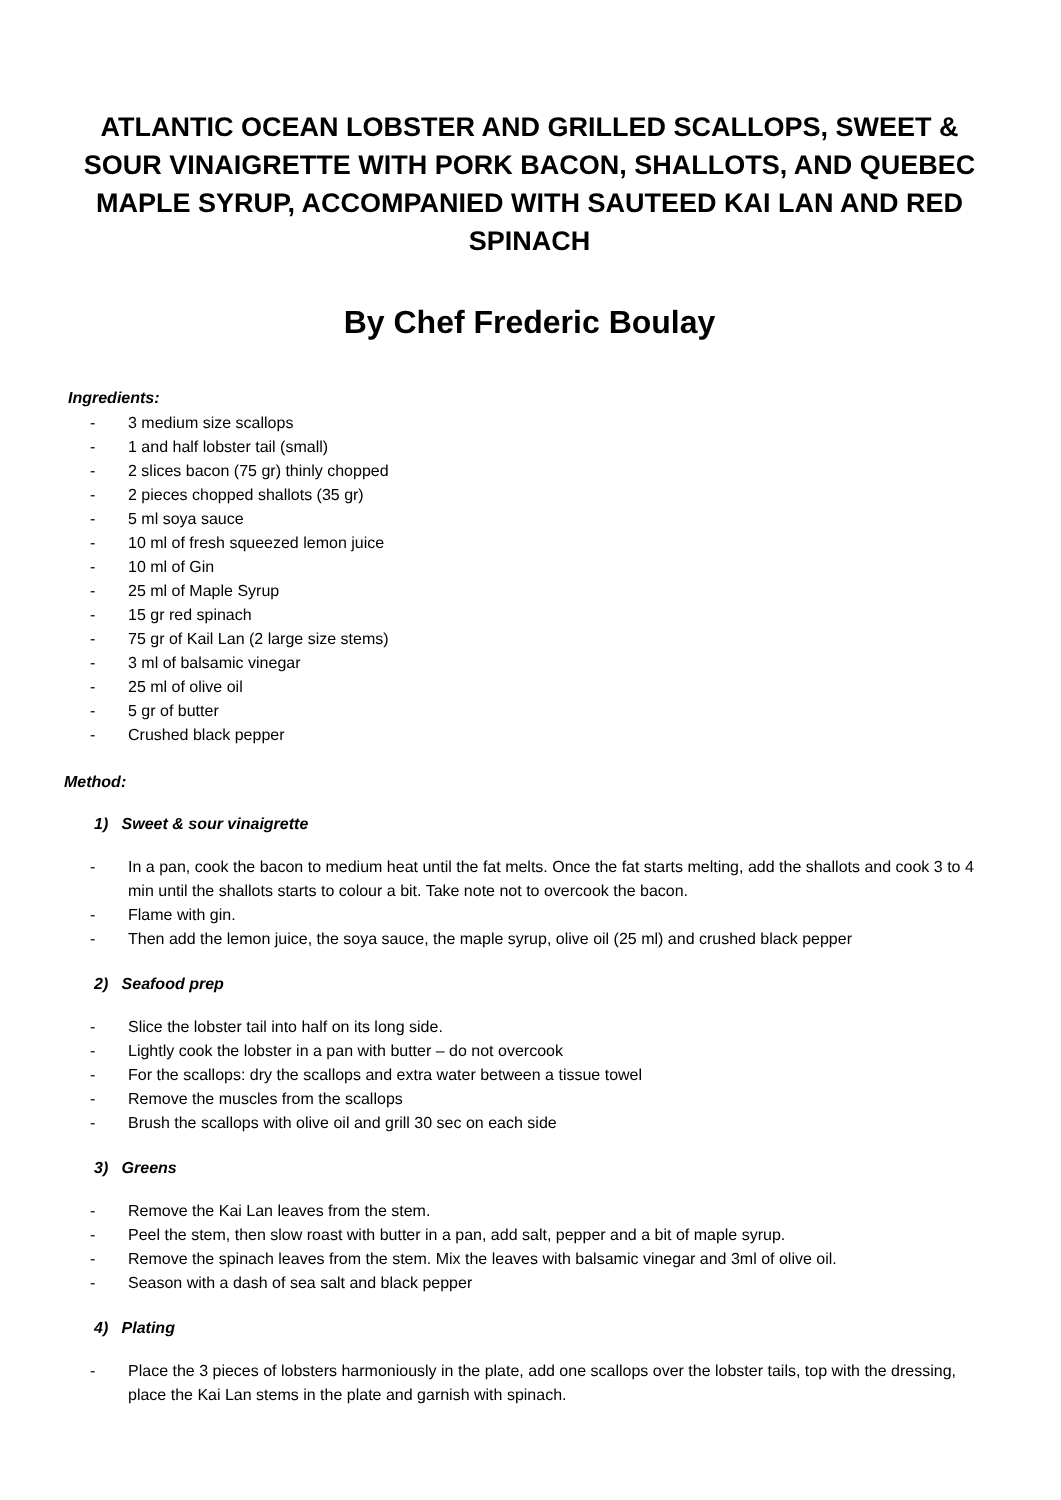ATLANTIC OCEAN LOBSTER AND GRILLED SCALLOPS, SWEET & SOUR VINAIGRETTE WITH PORK BACON, SHALLOTS, AND QUEBEC MAPLE SYRUP, ACCOMPANIED WITH SAUTEED KAI LAN AND RED SPINACH
By Chef Frederic Boulay
Ingredients:
- 3 medium size scallops
- 1 and half lobster tail (small)
- 2 slices bacon (75 gr) thinly chopped
- 2 pieces chopped shallots (35 gr)
- 5 ml soya sauce
- 10 ml of fresh squeezed lemon juice
- 10 ml of Gin
- 25 ml of Maple Syrup
- 15 gr red spinach
- 75 gr of Kail Lan (2 large size stems)
- 3 ml of balsamic vinegar
- 25 ml of olive oil
- 5 gr of butter
- Crushed black pepper
Method:
1) Sweet & sour vinaigrette
- In a pan, cook the bacon to medium heat until the fat melts. Once the fat starts melting, add the shallots and cook 3 to 4 min until the shallots starts to colour a bit. Take note not to overcook the bacon.
- Flame with gin.
- Then add the lemon juice, the soya sauce, the maple syrup, olive oil (25 ml) and crushed black pepper
2) Seafood prep
- Slice the lobster tail into half on its long side.
- Lightly cook the lobster in a pan with butter – do not overcook
- For the scallops: dry the scallops and extra water between a tissue towel
- Remove the muscles from the scallops
- Brush the scallops with olive oil and grill 30 sec on each side
3) Greens
- Remove the Kai Lan leaves from the stem.
- Peel the stem, then slow roast with butter in a pan, add salt, pepper and a bit of maple syrup.
- Remove the spinach leaves from the stem. Mix the leaves with balsamic vinegar and 3ml of olive oil.
- Season with a dash of sea salt and black pepper
4) Plating
- Place the 3 pieces of lobsters harmoniously in the plate, add one scallops over the lobster tails, top with the dressing, place the Kai Lan stems in the plate and garnish with spinach.